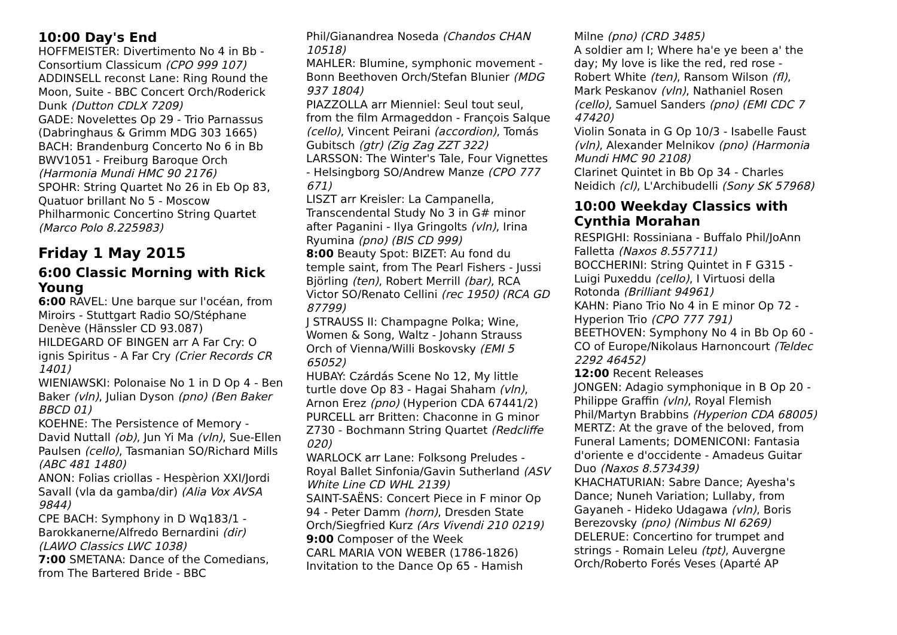10:00 Day's End
HOFFMEISTER: Divertimento No 4 in Bb - Consortium Classicum (CPO 999 107)
ADDINSELL reconst Lane: Ring Round the Moon, Suite - BBC Concert Orch/Roderick Dunk (Dutton CDLX 7209)
GADE: Novelettes Op 29 - Trio Parnassus (Dabringhaus & Grimm MDG 303 1665)
BACH: Brandenburg Concerto No 6 in Bb BWV1051 - Freiburg Baroque Orch (Harmonia Mundi HMC 90 2176)
SPOHR: String Quartet No 26 in Eb Op 83, Quatuor brillant No 5 - Moscow Philharmonic Concertino String Quartet (Marco Polo 8.225983)
Friday 1 May 2015
6:00 Classic Morning with Rick Young
6:00 RAVEL: Une barque sur l'océan, from Miroirs - Stuttgart Radio SO/Stéphane Denève (Hänssler CD 93.087)
HILDEGARD OF BINGEN arr A Far Cry: O ignis Spiritus - A Far Cry (Crier Records CR 1401)
WIENIAWSKI: Polonaise No 1 in D Op 4 - Ben Baker (vln), Julian Dyson (pno) (Ben Baker BBCD 01)
KOEHNE: The Persistence of Memory - David Nuttall (ob), Jun Yi Ma (vln), Sue-Ellen Paulsen (cello), Tasmanian SO/Richard Mills (ABC 481 1480)
ANON: Folias criollas - Hespèrion XXI/Jordi Savall (vla da gamba/dir) (Alia Vox AVSA 9844)
CPE BACH: Symphony in D Wq183/1 - Barokkanerne/Alfredo Bernardini (dir) (LAWO Classics LWC 1038)
7:00 SMETANA: Dance of the Comedians, from The Bartered Bride - BBC
Phil/Gianandrea Noseda (Chandos CHAN 10518)
MAHLER: Blumine, symphonic movement - Bonn Beethoven Orch/Stefan Blunier (MDG 937 1804)
PIAZZOLLA arr Mienniel: Seul tout seul, from the film Armageddon - François Salque (cello), Vincent Peirani (accordion), Tomás Gubitsch (gtr) (Zig Zag ZZT 322)
LARSSON: The Winter's Tale, Four Vignettes - Helsingborg SO/Andrew Manze (CPO 777 671)
LISZT arr Kreisler: La Campanella, Transcendental Study No 3 in G# minor after Paganini - Ilya Gringolts (vln), Irina Ryumina (pno) (BIS CD 999)
8:00 Beauty Spot: BIZET: Au fond du temple saint, from The Pearl Fishers - Jussi Björling (ten), Robert Merrill (bar), RCA Victor SO/Renato Cellini (rec 1950) (RCA GD 87799)
J STRAUSS II: Champagne Polka; Wine, Women & Song, Waltz - Johann Strauss Orch of Vienna/Willi Boskovsky (EMI 5 65052)
HUBAY: Czárdás Scene No 12, My little turtle dove Op 83 - Hagai Shaham (vln), Arnon Erez (pno) (Hyperion CDA 67441/2)
PURCELL arr Britten: Chaconne in G minor Z730 - Bochmann String Quartet (Redcliffe 020)
WARLOCK arr Lane: Folksong Preludes - Royal Ballet Sinfonia/Gavin Sutherland (ASV White Line CD WHL 2139)
SAINT-SAËNS: Concert Piece in F minor Op 94 - Peter Damm (horn), Dresden State Orch/Siegfried Kurz (Ars Vivendi 210 0219)
9:00 Composer of the Week
CARL MARIA VON WEBER (1786-1826)
Invitation to the Dance Op 65 - Hamish
Milne (pno) (CRD 3485)
A soldier am I; Where ha'e ye been a' the day; My love is like the red, red rose - Robert White (ten), Ransom Wilson (fl), Mark Peskanov (vln), Nathaniel Rosen (cello), Samuel Sanders (pno) (EMI CDC 7 47420)
Violin Sonata in G Op 10/3 - Isabelle Faust (vln), Alexander Melnikov (pno) (Harmonia Mundi HMC 90 2108)
Clarinet Quintet in Bb Op 34 - Charles Neidich (cl), L'Archibudelli (Sony SK 57968)
10:00 Weekday Classics with Cynthia Morahan
RESPIGHI: Rossiniana - Buffalo Phil/JoAnn Falletta (Naxos 8.557711)
BOCCHERINI: String Quintet in F G315 - Luigi Puxeddu (cello), I Virtuosi della Rotonda (Brilliant 94961)
KAHN: Piano Trio No 4 in E minor Op 72 - Hyperion Trio (CPO 777 791)
BEETHOVEN: Symphony No 4 in Bb Op 60 - CO of Europe/Nikolaus Harnoncourt (Teldec 2292 46452)
12:00 Recent Releases
JONGEN: Adagio symphonique in B Op 20 - Philippe Graffin (vln), Royal Flemish Phil/Martyn Brabbins (Hyperion CDA 68005)
MERTZ: At the grave of the beloved, from Funeral Laments; DOMENICONI: Fantasia d'oriente e d'occidente - Amadeus Guitar Duo (Naxos 8.573439)
KHACHATURIAN: Sabre Dance; Ayesha's Dance; Nuneh Variation; Lullaby, from Gayaneh - Hideko Udagawa (vln), Boris Berezovsky (pno) (Nimbus NI 6269)
DELERUE: Concertino for trumpet and strings - Romain Leleu (tpt), Auvergne Orch/Roberto Forés Veses (Aparté AP